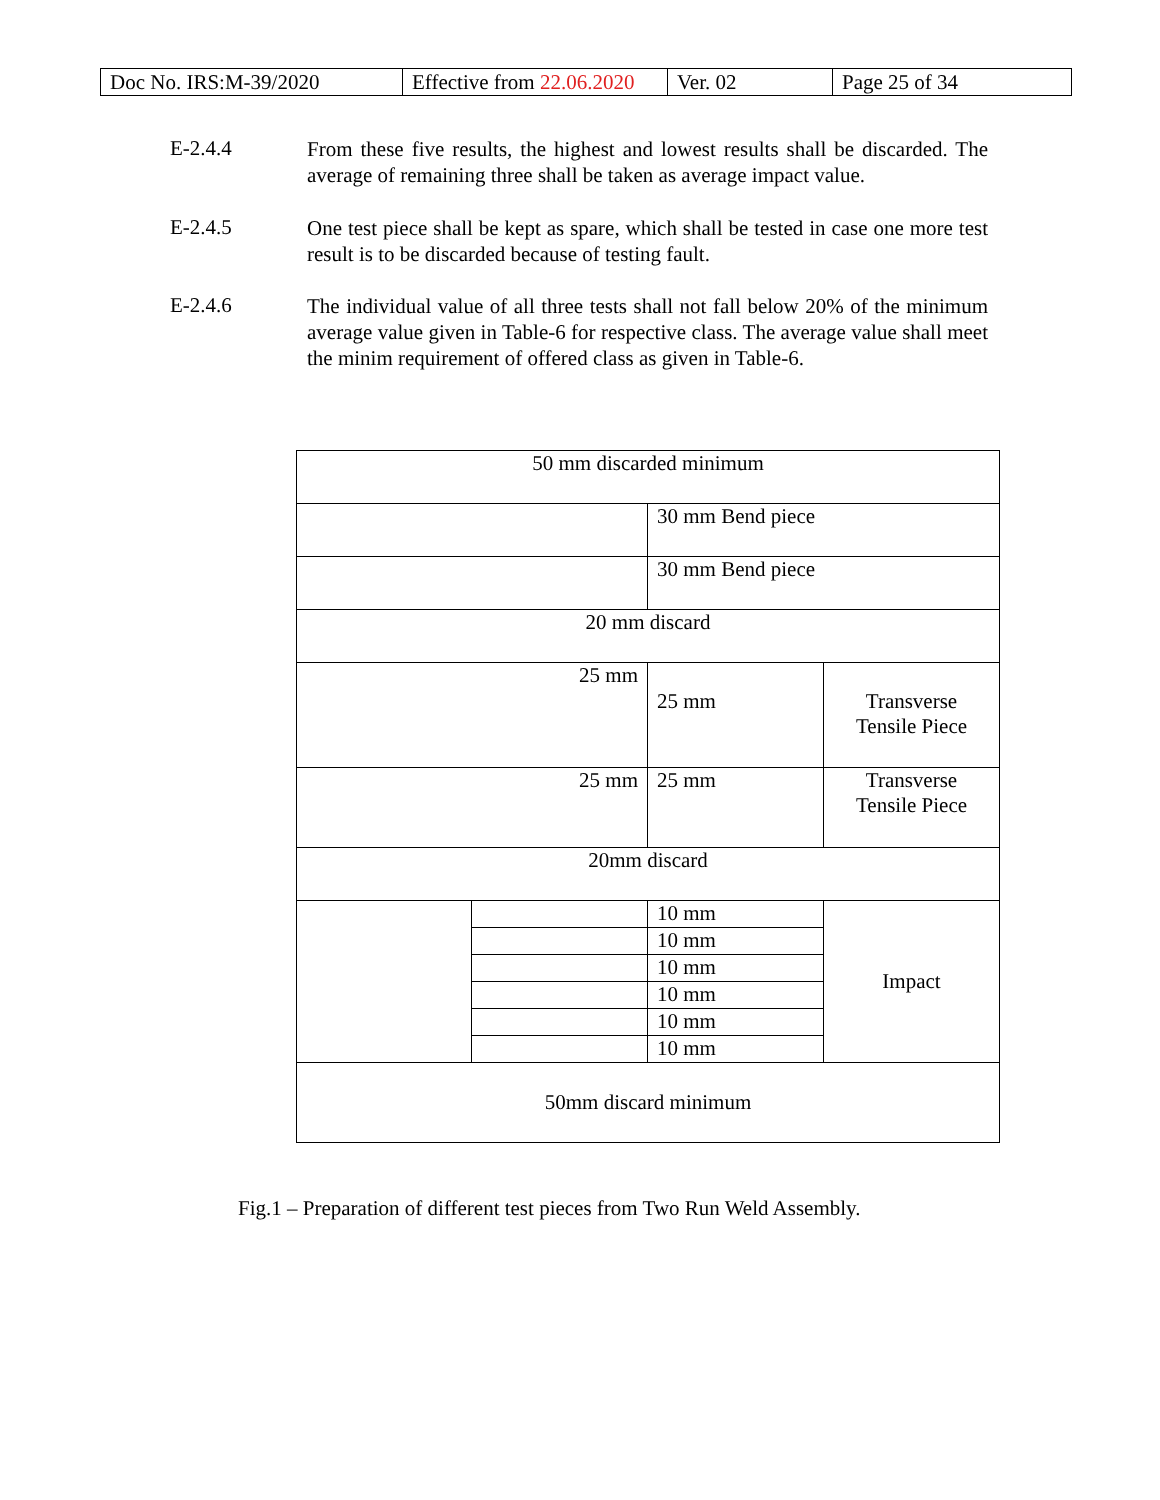| Doc No. IRS:M-39/2020 | Effective from 22.06.2020 | Ver. 02 | Page 25 of 34 |
E-2.4.4
From these five results, the highest and lowest results shall be discarded. The average of remaining three shall be taken as average impact value.
E-2.4.5
One test piece shall be kept as spare, which shall be tested in case one more test result is to be discarded because of testing fault.
E-2.4.6
The individual value of all three tests shall not fall below 20% of the minimum average value given in Table-6 for respective class. The average value shall meet the minim requirement of offered class as given in Table-6.
| 50 mm discarded minimum | | | |
| | | 30 mm Bend piece | |
| | | 30 mm Bend piece | |
| 20 mm discard | | | |
| 25 mm | | 25 mm | Transverse Tensile Piece |
| 25 mm | | 25 mm | Transverse Tensile Piece |
| 20mm discard | | | |
| | | 10 mm | Impact |
| | | 10 mm | |
| | | 10 mm | |
| | | 10 mm | |
| | | 10 mm | |
| | | 10 mm | |
| 50mm discard minimum | | | |
Fig.1 – Preparation of different test pieces from Two Run Weld Assembly.